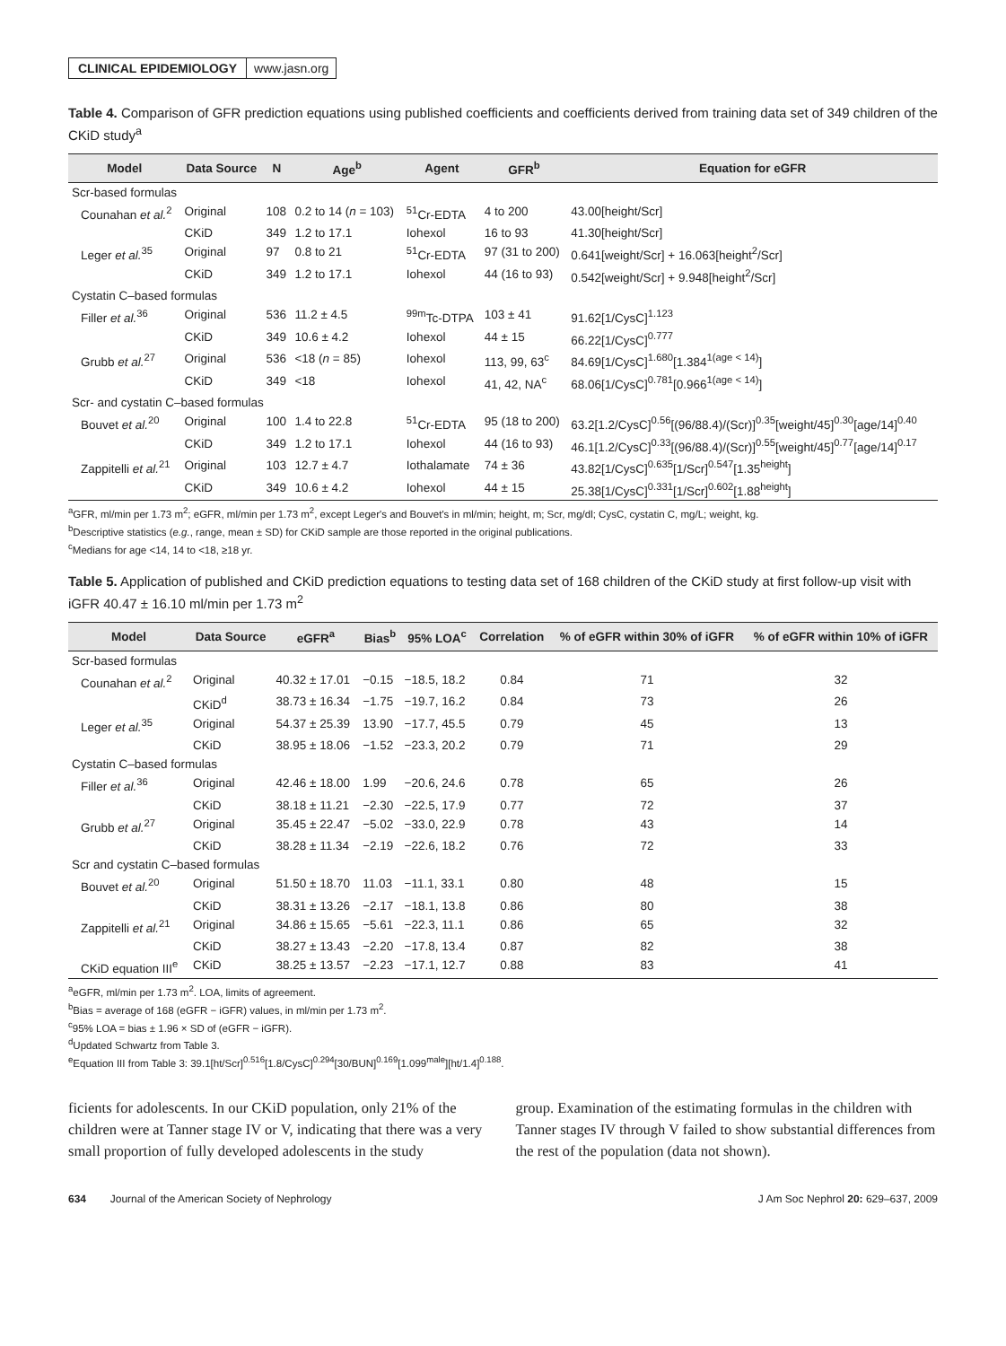CLINICAL EPIDEMIOLOGY www.jasn.org
Table 4. Comparison of GFR prediction equations using published coefficients and coefficients derived from training data set of 349 children of the CKiD study<sup>a</sup>
| Model | Data Source | N | Age<sup>b</sup> | Agent | GFR<sup>b</sup> | Equation for eGFR |
| --- | --- | --- | --- | --- | --- | --- |
| Scr-based formulas | | | | | | |
| Counahan et al.<sup>2</sup> | Original | 108 | 0.2 to 14 ( n = 103) | <sup>51</sup>Cr-EDTA | 4 to 200 | 43.00[height/Scr] |
| | CKiD | 349 | 1.2 to 17.1 | Iohexol | 16 to 93 | 41.30[height/Scr] |
| Leger et al.<sup>35</sup> | Original | 97 | 0.8 to 21 | <sup>51</sup>Cr-EDTA | 97 (31 to 200) | 0.641[weight/Scr] + 16.063[height<sup>2</sup>/Scr] |
| | CKiD | 349 | 1.2 to 17.1 | Iohexol | 44 (16 to 93) | 0.542[weight/Scr] + 9.948[height<sup>2</sup>/Scr] |
| Cystatin C–based formulas | | | | | | |
| Filler et al.<sup>36</sup> | Original | 536 | 11.2 ± 4.5 | <sup>99m</sup>Tc-DTPA | 103 ± 41 | 91.62[1/CysC]<sup>1.123</sup> |
| | CKiD | 349 | 10.6 ± 4.2 | Iohexol | 44 ± 15 | 66.22[1/CysC]<sup>0.777</sup> |
| Grubb et al.<sup>27</sup> | Original | 536 | <18 ( n = 85) | Iohexol | 113, 99, 63<sup>c</sup> | 84.69[1/CysC]<sup>1.680</sup>[1.384<sup>1(age < 14)</sup>] |
| | CKiD | 349 | <18 | Iohexol | 41, 42, NA<sup>c</sup> | 68.06[1/CysC]<sup>0.781</sup>[0.966<sup>1(age < 14)</sup>] |
| Scr- and cystatin C–based formulas | | | | | | |
| Bouvet et al.<sup>20</sup> | Original | 100 | 1.4 to 22.8 | <sup>51</sup>Cr-EDTA | 95 (18 to 200) | 63.2[1.2/CysC]<sup>0.56</sup>[(96/88.4)/(Scr)]<sup>0.35</sup>[weight/45]<sup>0.30</sup>[age/14]<sup>0.40</sup> |
| | CKiD | 349 | 1.2 to 17.1 | Iohexol | 44 (16 to 93) | 46.1[1.2/CysC]<sup>0.33</sup>[(96/88.4)/(Scr)]<sup>0.55</sup>[weight/45]<sup>0.77</sup>[age/14]<sup>0.17</sup> |
| Zappitelli et al.<sup>21</sup> | Original | 103 | 12.7 ± 4.7 | Iothalamate | 74 ± 36 | 43.82[1/CysC]<sup>0.635</sup>[1/Scr]<sup>0.547</sup>[1.35<sup>height</sup>] |
| | CKiD | 349 | 10.6 ± 4.2 | Iohexol | 44 ± 15 | 25.38[1/CysC]<sup>0.331</sup>[1/Scr]<sup>0.602</sup>[1.88<sup>height</sup>] |
<sup>a</sup> GFR, ml/min per 1.73 m<sup>2</sup>; eGFR, ml/min per 1.73 m<sup>2</sup>, except Leger's and Bouvet's in ml/min; height, m; Scr, mg/dl; CysC, cystatin C, mg/L; weight, kg.
<sup>b</sup> Descriptive statistics (e.g., range, mean ± SD) for CKiD sample are those reported in the original publications.
<sup>c</sup> Medians for age <14, 14 to <18, ≥18 yr.
Table 5. Application of published and CKiD prediction equations to testing data set of 168 children of the CKiD study at first follow-up visit with iGFR 40.47 ± 16.10 ml/min per 1.73 m<sup>2</sup>
| Model | Data Source | eGFR<sup>a</sup> | Bias<sup>b</sup> | 95% LOA<sup>c</sup> | Correlation | % of eGFR within 30% of iGFR | % of eGFR within 10% of iGFR |
| --- | --- | --- | --- | --- | --- | --- | --- |
| Scr-based formulas | | | | | | | |
| Counahan et al.<sup>2</sup> | Original | 40.32 ± 17.01 | −0.15 | −18.5, 18.2 | 0.84 | 71 | 32 |
| | CKiD<sup>d</sup> | 38.73 ± 16.34 | −1.75 | −19.7, 16.2 | 0.84 | 73 | 26 |
| Leger et al.<sup>35</sup> | Original | 54.37 ± 25.39 | 13.90 | −17.7, 45.5 | 0.79 | 45 | 13 |
| | CKiD | 38.95 ± 18.06 | −1.52 | −23.3, 20.2 | 0.79 | 71 | 29 |
| Cystatin C–based formulas | | | | | | | |
| Filler et al.<sup>36</sup> | Original | 42.46 ± 18.00 | 1.99 | −20.6, 24.6 | 0.78 | 65 | 26 |
| | CKiD | 38.18 ± 11.21 | −2.30 | −22.5, 17.9 | 0.77 | 72 | 37 |
| Grubb et al.<sup>27</sup> | Original | 35.45 ± 22.47 | −5.02 | −33.0, 22.9 | 0.78 | 43 | 14 |
| | CKiD | 38.28 ± 11.34 | −2.19 | −22.6, 18.2 | 0.76 | 72 | 33 |
| Scr and cystatin C–based formulas | | | | | | | |
| Bouvet et al.<sup>20</sup> | Original | 51.50 ± 18.70 | 11.03 | −11.1, 33.1 | 0.80 | 48 | 15 |
| | CKiD | 38.31 ± 13.26 | −2.17 | −18.1, 13.8 | 0.86 | 80 | 38 |
| Zappitelli et al.<sup>21</sup> | Original | 34.86 ± 15.65 | −5.61 | −22.3, 11.1 | 0.86 | 65 | 32 |
| | CKiD | 38.27 ± 13.43 | −2.20 | −17.8, 13.4 | 0.87 | 82 | 38 |
| CKiD equation III<sup>e</sup> | CKiD | 38.25 ± 13.57 | −2.23 | −17.1, 12.7 | 0.88 | 83 | 41 |
<sup>a</sup> eGFR, ml/min per 1.73 m<sup>2</sup>. LOA, limits of agreement.
<sup>b</sup> Bias = average of 168 (eGFR − iGFR) values, in ml/min per 1.73 m<sup>2</sup>.
<sup>c</sup> 95% LOA = bias ± 1.96 × SD of (eGFR − iGFR).
<sup>d</sup> Updated Schwartz from Table 3.
<sup>e</sup> Equation III from Table 3: 39.1[ht/Scr]<sup>0.516</sup>[1.8/CysC]<sup>0.294</sup>[30/BUN]<sup>0.169</sup>[1.099<sup>male</sup>][ht/1.4]<sup>0.188</sup>.
ficients for adolescents. In our CKiD population, only 21% of the children were at Tanner stage IV or V, indicating that there was a very small proportion of fully developed adolescents in the study
group. Examination of the estimating formulas in the children with Tanner stages IV through V failed to show substantial differences from the rest of the population (data not shown).
634 Journal of the American Society of Nephrology J Am Soc Nephrol 20: 629–637, 2009